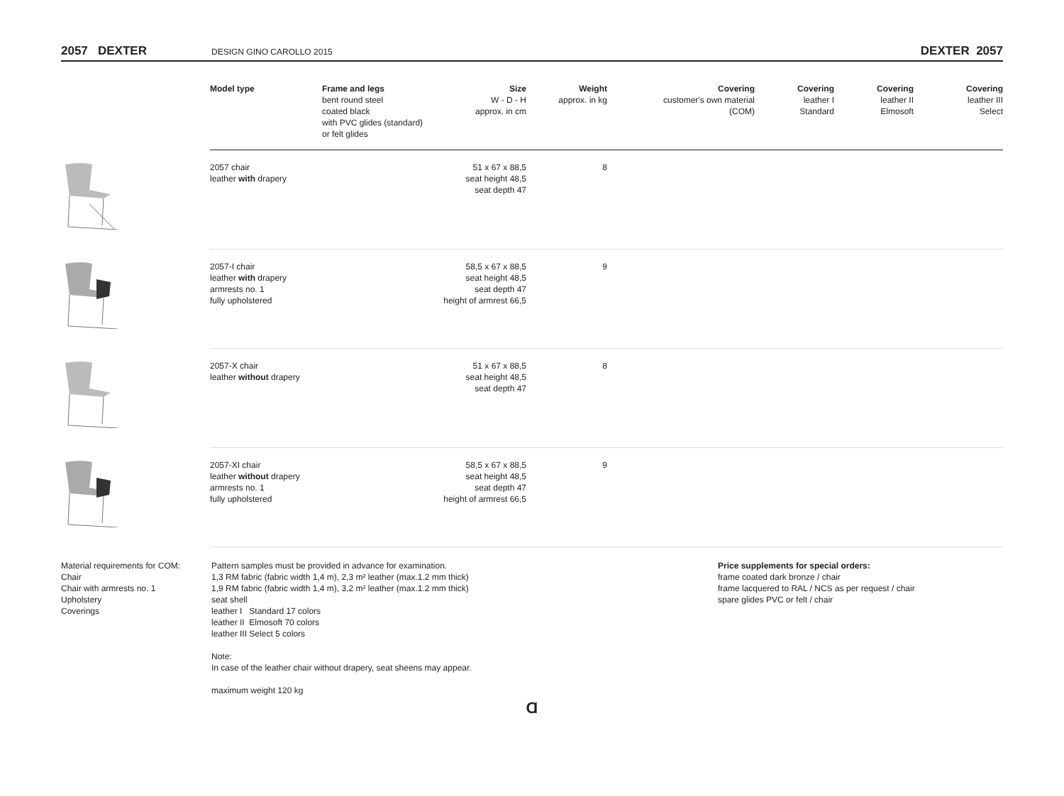2057 DEXTER DESIGN GINO CAROLLO 2015 DEXTER 2057
| | Model type | Frame and legs bent round steel coated black with PVC glides (standard) or felt glides | Size W - D - H approx. in cm | Weight approx. in kg | Covering customer's own material (COM) | Covering leather I Standard | Covering leather II Elmosoft | Covering leather III Select |
| --- | --- | --- | --- | --- | --- | --- | --- | --- |
| | 2057 chair leather with drapery | | 51 x 67 x 88,5 seat height 48,5 seat depth 47 | 8 | | | | |
| | 2057-I chair leather with drapery armrests no. 1 fully upholstered | | 58,5 x 67 x 88,5 seat height 48,5 seat depth 47 height of armrest 66,5 | 9 | | | | |
| | 2057-X chair leather without drapery | | 51 x 67 x 88,5 seat height 48,5 seat depth 47 | 8 | | | | |
| | 2057-XI chair leather without drapery armrests no. 1 fully upholstered | | 58,5 x 67 x 88,5 seat height 48,5 seat depth 47 height of armrest 66,5 | 9 | | | | |
Material requirements for COM:
Chair
Chair with armrests no. 1
Upholstery
Coverings
Pattern samples must be provided in advance for examination.
1,3 RM fabric (fabric width 1,4 m), 2,3 m² leather (max.1.2 mm thick)
1,9 RM fabric (fabric width 1,4 m), 3,2 m² leather (max.1.2 mm thick)
seat shell
leather I Standard 17 colors
leather II Elmosoft 70 colors
leather III Select 5 colors
Note:
In case of the leather chair without drapery, seat sheens may appear.
maximum weight 120 kg
Price supplements for special orders:
frame coated dark bronze / chair
frame lacquered to RAL / NCS as per request / chair
spare glides PVC or felt / chair
Ɑ